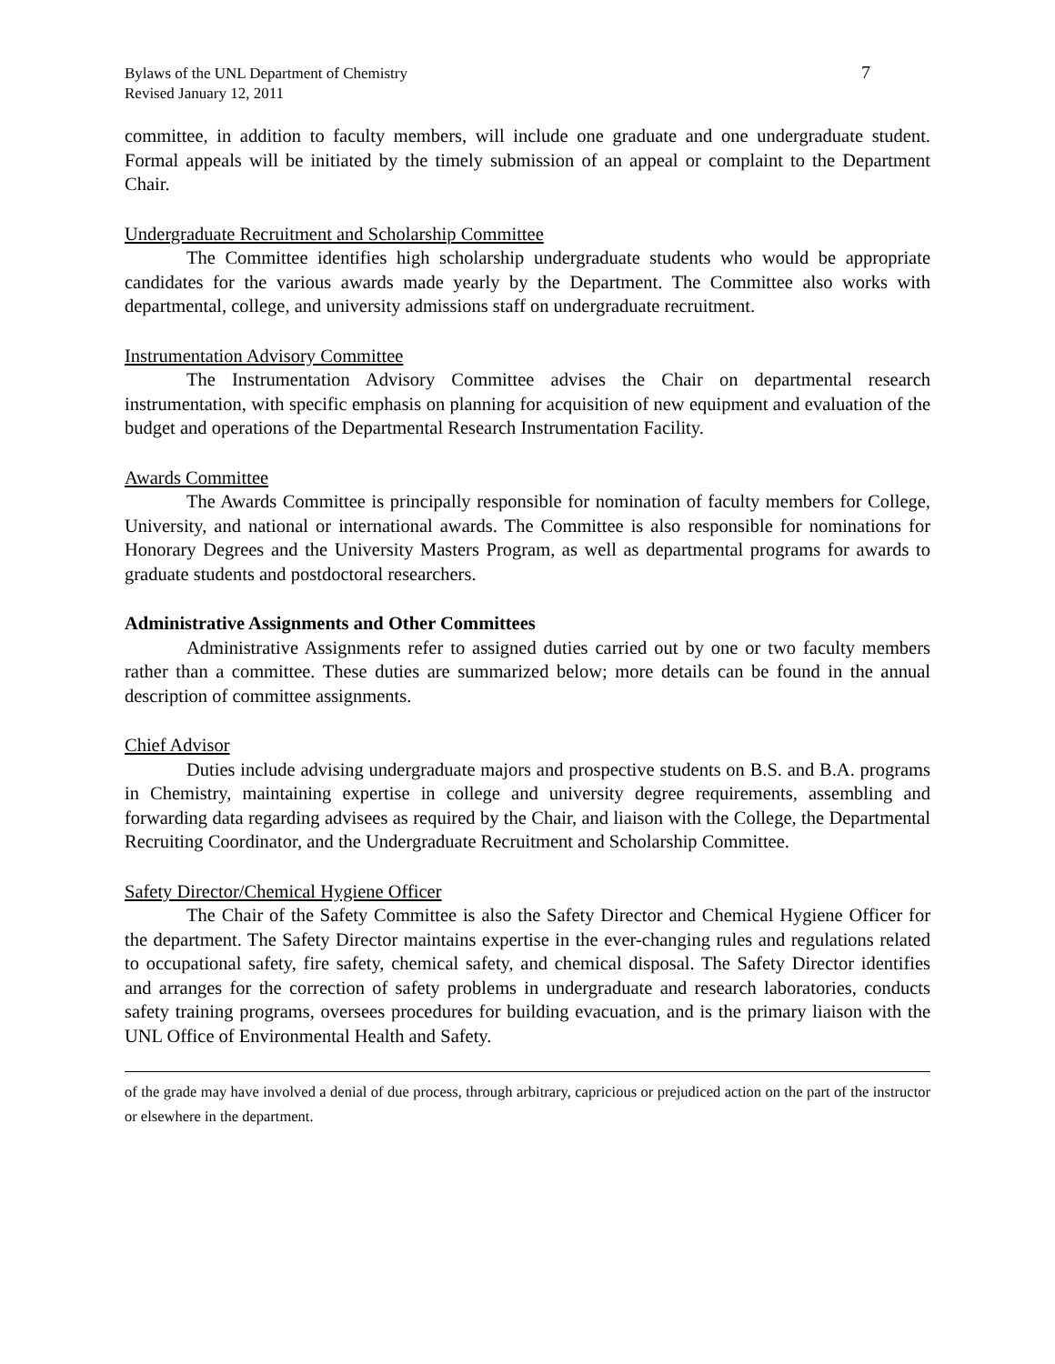Bylaws of the UNL Department of Chemistry
Revised January 12, 2011
7
committee, in addition to faculty members, will include one graduate and one undergraduate student. Formal appeals will be initiated by the timely submission of an appeal or complaint to the Department Chair.
Undergraduate Recruitment and Scholarship Committee
The Committee identifies high scholarship undergraduate students who would be appropriate candidates for the various awards made yearly by the Department. The Committee also works with departmental, college, and university admissions staff on undergraduate recruitment.
Instrumentation Advisory Committee
The Instrumentation Advisory Committee advises the Chair on departmental research instrumentation, with specific emphasis on planning for acquisition of new equipment and evaluation of the budget and operations of the Departmental Research Instrumentation Facility.
Awards Committee
The Awards Committee is principally responsible for nomination of faculty members for College, University, and national or international awards. The Committee is also responsible for nominations for Honorary Degrees and the University Masters Program, as well as departmental programs for awards to graduate students and postdoctoral researchers.
Administrative Assignments and Other Committees
Administrative Assignments refer to assigned duties carried out by one or two faculty members rather than a committee. These duties are summarized below; more details can be found in the annual description of committee assignments.
Chief Advisor
Duties include advising undergraduate majors and prospective students on B.S. and B.A. programs in Chemistry, maintaining expertise in college and university degree requirements, assembling and forwarding data regarding advisees as required by the Chair, and liaison with the College, the Departmental Recruiting Coordinator, and the Undergraduate Recruitment and Scholarship Committee.
Safety Director/Chemical Hygiene Officer
The Chair of the Safety Committee is also the Safety Director and Chemical Hygiene Officer for the department. The Safety Director maintains expertise in the ever-changing rules and regulations related to occupational safety, fire safety, chemical safety, and chemical disposal. The Safety Director identifies and arranges for the correction of safety problems in undergraduate and research laboratories, conducts safety training programs, oversees procedures for building evacuation, and is the primary liaison with the UNL Office of Environmental Health and Safety.
of the grade may have involved a denial of due process, through arbitrary, capricious or prejudiced action on the part of the instructor or elsewhere in the department.